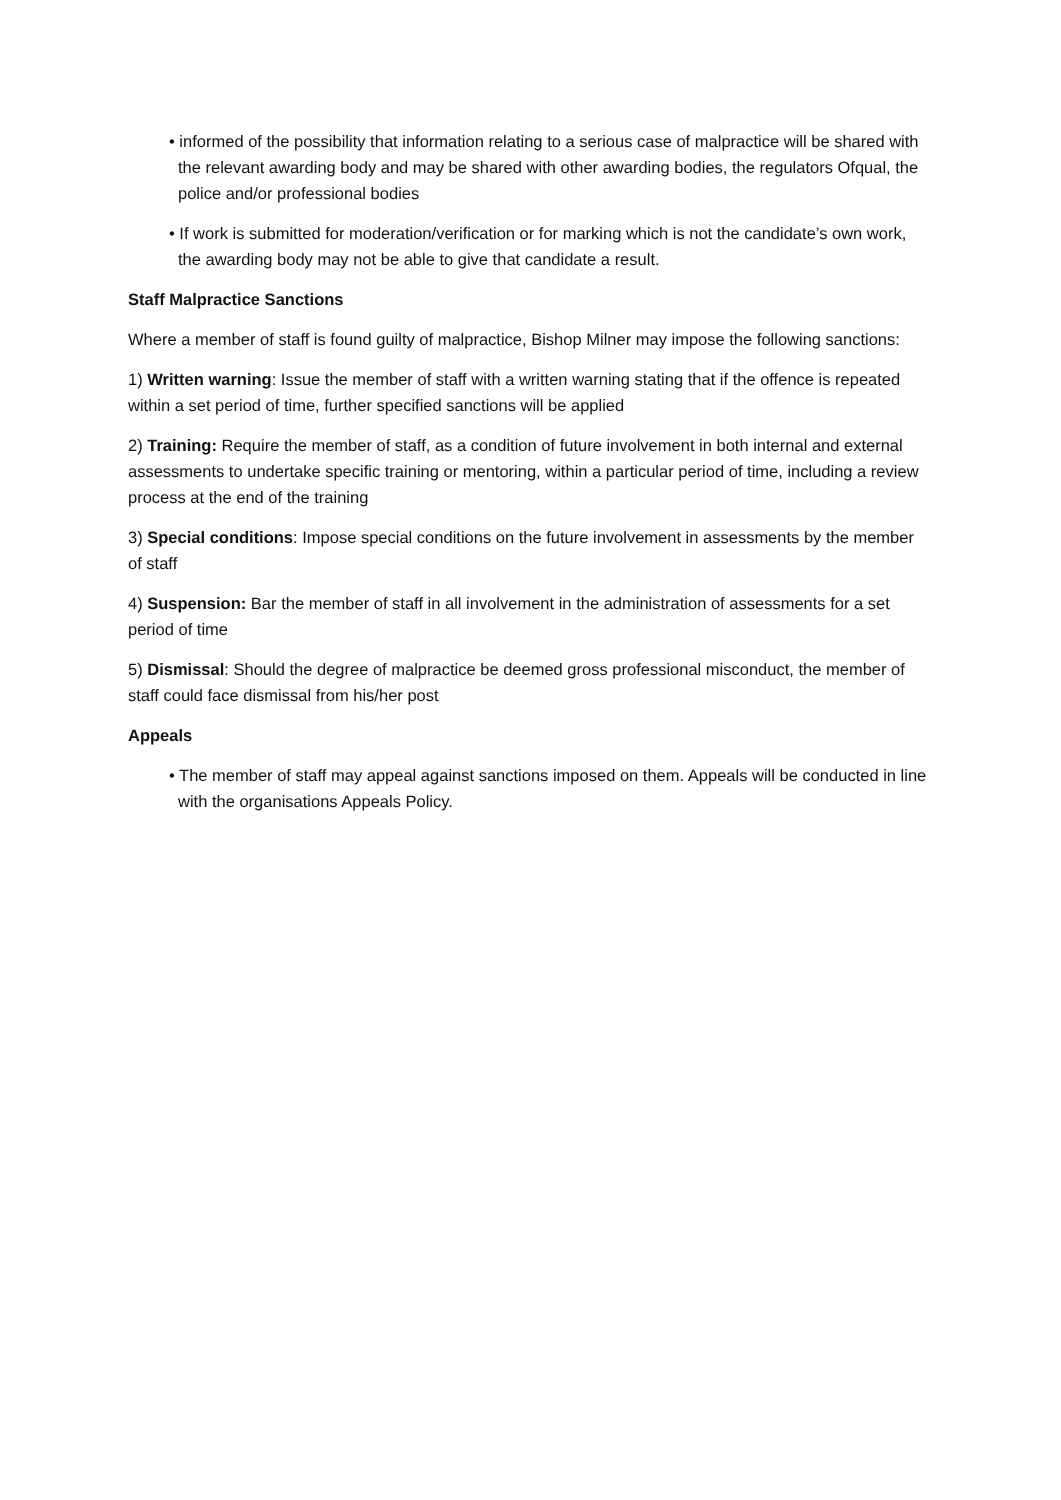• informed of the possibility that information relating to a serious case of malpractice will be shared with the relevant awarding body and may be shared with other awarding bodies, the regulators Ofqual, the police and/or professional bodies
• If work is submitted for moderation/verification or for marking which is not the candidate’s own work, the awarding body may not be able to give that candidate a result.
Staff Malpractice Sanctions
Where a member of staff is found guilty of malpractice, Bishop Milner may impose the following sanctions:
1) Written warning: Issue the member of staff with a written warning stating that if the offence is repeated within a set period of time, further specified sanctions will be applied
2) Training: Require the member of staff, as a condition of future involvement in both internal and external assessments to undertake specific training or mentoring, within a particular period of time, including a review process at the end of the training
3) Special conditions: Impose special conditions on the future involvement in assessments by the member of staff
4) Suspension: Bar the member of staff in all involvement in the administration of assessments for a set period of time
5) Dismissal: Should the degree of malpractice be deemed gross professional misconduct, the member of staff could face dismissal from his/her post
Appeals
• The member of staff may appeal against sanctions imposed on them. Appeals will be conducted in line with the organisations Appeals Policy.